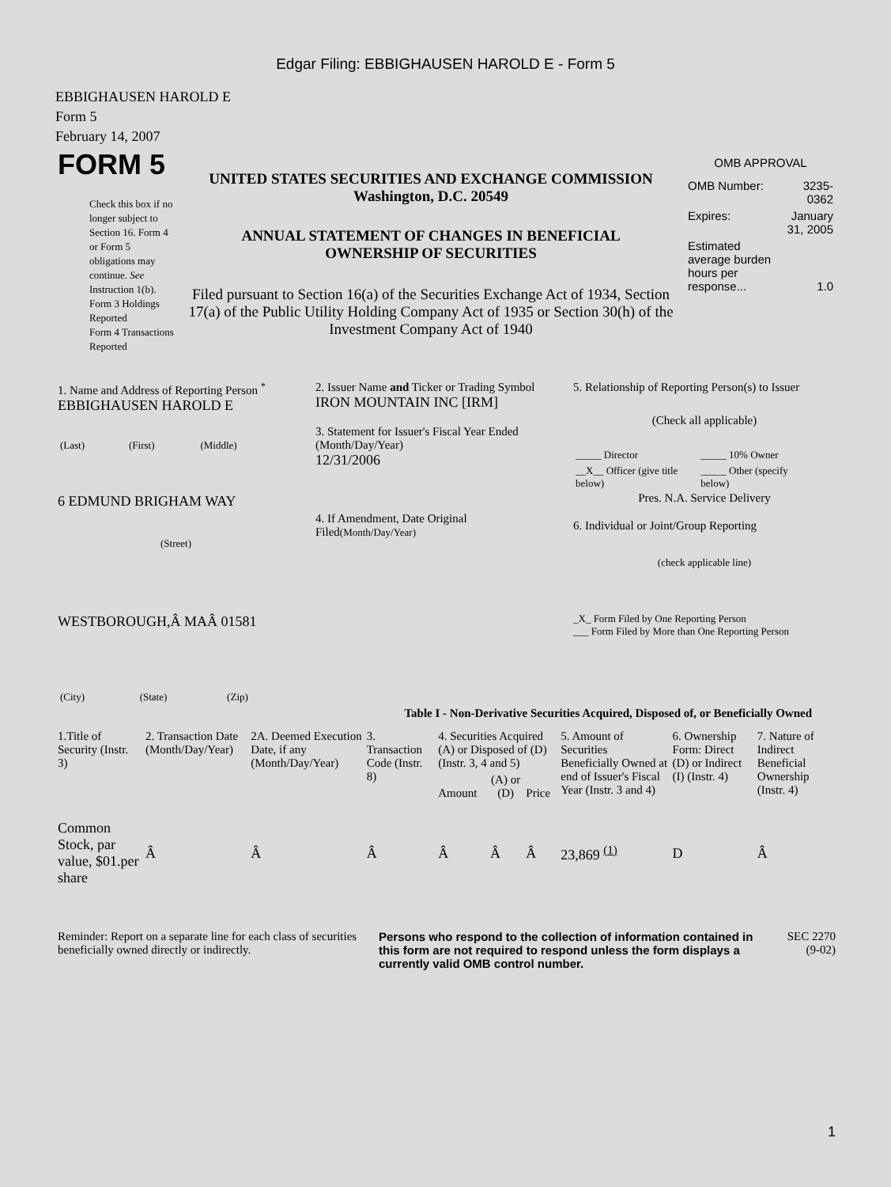Edgar Filing: EBBIGHAUSEN HAROLD E - Form 5
EBBIGHAUSEN HAROLD E
Form 5
February 14, 2007
| FORM 5 Check this box if no longer subject to Section 16. Form 4 or Form 5 obligations may continue. See Instruction 1(b). Form 3 Holdings Reported Form 4 Transactions Reported | UNITED STATES SECURITIES AND EXCHANGE COMMISSION Washington, D.C. 20549 ANNUAL STATEMENT OF CHANGES IN BENEFICIAL OWNERSHIP OF SECURITIES Filed pursuant to Section 16(a) of the Securities Exchange Act of 1934, Section 17(a) of the Public Utility Holding Company Act of 1935 or Section 30(h) of the Investment Company Act of 1940 | OMB APPROVAL / OMB Number: / 3235-0362 / / Expires: / January 31, 2005 / / Estimated average burden hours per response... / 1.0 / |
| 1. Name and Address of Reporting Person <sup>*</sup> EBBIGHAUSEN HAROLD E / (Last) / (First) / (Middle) / 6 EDMUND BRIGHAM WAY (Street) WESTBOROUGH,Â MAÂ 01581 / (City) / (State) / (Zip) / | 2. Issuer Name and Ticker or Trading Symbol IRON MOUNTAIN INC [IRM] 3. Statement for Issuer's Fiscal Year Ended (Month/Day/Year) 12/31/2006 4. If Amendment, Date Original Filed (Month/Day/Year) | 5. Relationship of Reporting Person(s) to Issuer (Check all applicable) / _____ Director / _____ 10% Owner / / __X__ Officer (give title below) / _____ Other (specify below) / Pres. N.A. Service Delivery 6. Individual or Joint/Group Reporting (check applicable line) _X_ Form Filed by One Reporting Person ___ Form Filed by More than One Reporting Person |
Table I - Non-Derivative Securities Acquired, Disposed of, or Beneficially Owned
| 1.Title of Security (Instr. 3) | 2. Transaction Date (Month/Day/Year) | 2A. Deemed Execution Date, if any (Month/Day/Year) | 3. Transaction Code (Instr. 8) | 4. Securities Acquired (A) or Disposed of (D) (Instr. 3, 4 and 5) | | | 5. Amount of Securities Beneficially Owned at end of Issuer's Fiscal Year (Instr. 3 and 4) | 6. Ownership Form: Direct (D) or Indirect (I) (Instr. 4) | 7. Nature of Indirect Beneficial Ownership (Instr. 4) |
| --- | --- | --- | --- | --- | --- | --- | --- | --- | --- |
| | | | | Amount | (A) or (D) | Price | | | |
| Common Stock, par value, $01.per share | Â | Â | Â | Â | Â | Â | 23,869 <sup>(1)</sup> | D | Â |
| Reminder: Report on a separate line for each class of securities beneficially owned directly or indirectly. | Persons who respond to the collection of information contained in this form are not required to respond unless the form displays a currently valid OMB control number. | SEC 2270 (9-02) |
1